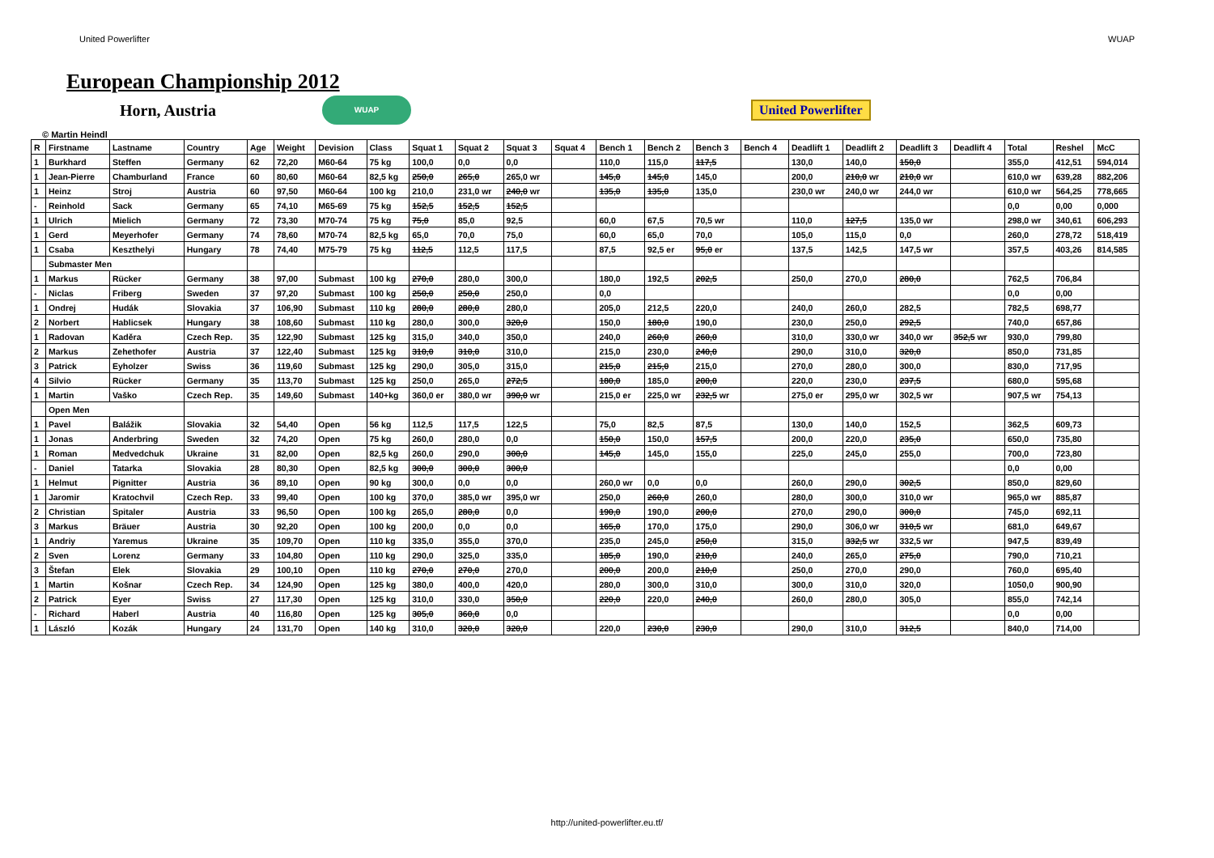United Powerlifter WUAP
European Championship 2012
Horn, Austria
WUAP
United Powerlifter
© Martin Heindl
| R | Firstname | Lastname | Country | Age | Weight | Devision | Class | Squat 1 | Squat 2 | Squat 3 | Squat 4 | Bench 1 | Bench 2 | Bench 3 | Bench 4 | Deadlift 1 | Deadlift 2 | Deadlift 3 | Deadlift 4 | Total | Reshel | McC |
| --- | --- | --- | --- | --- | --- | --- | --- | --- | --- | --- | --- | --- | --- | --- | --- | --- | --- | --- | --- | --- | --- | --- |
| 1 | Burkhard | Steffen | Germany | 62 | 72,20 | M60-64 | 75 kg | 100,0 | 0,0 | 0,0 | | 110,0 | 115,0 | 117,5 | | 130,0 | 140,0 | 150,0 | | 355,0 | 412,51 | 594,014 |
| 1 | Jean-Pierre | Chamburland | France | 60 | 80,60 | M60-64 | 82,5 kg | 250,0 | 265,0 | 265,0 wr | | 145,0 | 145,0 | 145,0 | | 200,0 | 210,0 wr | 210,0 wr | | 610,0 wr | 639,28 | 882,206 |
| 1 | Heinz | Stroj | Austria | 60 | 97,50 | M60-64 | 100 kg | 210,0 | 231,0 wr | 240,0 wr | | 135,0 | 135,0 | 135,0 | | 230,0 wr | 240,0 wr | 244,0 wr | | 610,0 wr | 564,25 | 778,665 |
| - | Reinhold | Sack | Germany | 65 | 74,10 | M65-69 | 75 kg | 152,5 | 152,5 | 152,5 | | | | | | | | | | 0,0 | 0,00 | 0,000 |
| 1 | Ulrich | Mielich | Germany | 72 | 73,30 | M70-74 | 75 kg | 75,0 | 85,0 | 92,5 | | 60,0 | 67,5 | 70,5 wr | | 110,0 | 127,5 | 135,0 wr | | 298,0 wr | 340,61 | 606,293 |
| 1 | Gerd | Meyerhofer | Germany | 74 | 78,60 | M70-74 | 82,5 kg | 65,0 | 70,0 | 75,0 | | 60,0 | 65,0 | 70,0 | | 105,0 | 115,0 | 0,0 | | 260,0 | 278,72 | 518,419 |
| 1 | Csaba | Keszthelyi | Hungary | 78 | 74,40 | M75-79 | 75 kg | 112,5 | 112,5 | 117,5 | | 87,5 | 92,5 er | 95,0 er | | 137,5 | 142,5 | 147,5 wr | | 357,5 | 403,26 | 814,585 |
| | Submaster Men | | | | | | | | | | | | | | | | | | | | | |
| 1 | Markus | Rücker | Germany | 38 | 97,00 | Submast | 100 kg | 270,0 | 280,0 | 300,0 | | 180,0 | 192,5 | 202,5 | | 250,0 | 270,0 | 280,0 | | 762,5 | 706,84 | |
| - | Niclas | Friberg | Sweden | 37 | 97,20 | Submast | 100 kg | 250,0 | 250,0 | 250,0 | | 0,0 | | | | | | | | 0,0 | 0,00 | |
| 1 | Ondrej | Hudák | Slovakia | 37 | 106,90 | Submast | 110 kg | 280,0 | 280,0 | 280,0 | | 205,0 | 212,5 | 220,0 | | 240,0 | 260,0 | 282,5 | | 782,5 | 698,77 | |
| 2 | Norbert | Hablicsek | Hungary | 38 | 108,60 | Submast | 110 kg | 280,0 | 300,0 | 320,0 | | 150,0 | 180,0 | 190,0 | | 230,0 | 250,0 | 292,5 | | 740,0 | 657,86 | |
| 1 | Radovan | Kaděra | Czech Rep. | 35 | 122,90 | Submast | 125 kg | 315,0 | 340,0 | 350,0 | | 240,0 | 260,0 | 260,0 | | 310,0 | 330,0 wr | 340,0 wr | 352,5 wr | 930,0 | 799,80 | |
| 2 | Markus | Zehethofer | Austria | 37 | 122,40 | Submast | 125 kg | 310,0 | 310,0 | 310,0 | | 215,0 | 230,0 | 240,0 | | 290,0 | 310,0 | 320,0 | | 850,0 | 731,85 | |
| 3 | Patrick | Eyholzer | Swiss | 36 | 119,60 | Submast | 125 kg | 290,0 | 305,0 | 315,0 | | 215,0 | 215,0 | 215,0 | | 270,0 | 280,0 | 300,0 | | 830,0 | 717,95 | |
| 4 | Silvio | Rücker | Germany | 35 | 113,70 | Submast | 125 kg | 250,0 | 265,0 | 272,5 | | 180,0 | 185,0 | 200,0 | | 220,0 | 230,0 | 237,5 | | 680,0 | 595,68 | |
| 1 | Martin | Vaško | Czech Rep. | 35 | 149,60 | Submast | 140+kg | 360,0 er | 380,0 wr | 390,0 wr | | 215,0 er | 225,0 wr | 232,5 wr | | 275,0 er | 295,0 wr | 302,5 wr | | 907,5 wr | 754,13 | |
| | Open Men | | | | | | | | | | | | | | | | | | | | | |
| 1 | Pavel | Balážik | Slovakia | 32 | 54,40 | Open | 56 kg | 112,5 | 117,5 | 122,5 | | 75,0 | 82,5 | 87,5 | | 130,0 | 140,0 | 152,5 | | 362,5 | 609,73 | |
| 1 | Jonas | Anderbring | Sweden | 32 | 74,20 | Open | 75 kg | 260,0 | 280,0 | 0,0 | | 150,0 | 150,0 | 157,5 | | 200,0 | 220,0 | 235,0 | | 650,0 | 735,80 | |
| 1 | Roman | Medvedchuk | Ukraine | 31 | 82,00 | Open | 82,5 kg | 260,0 | 290,0 | 300,0 | | 145,0 | 145,0 | 155,0 | | 225,0 | 245,0 | 255,0 | | 700,0 | 723,80 | |
| - | Daniel | Tatarka | Slovakia | 28 | 80,30 | Open | 82,5 kg | 300,0 | 300,0 | 300,0 | | | | | | | | | | 0,0 | 0,00 | |
| 1 | Helmut | Pignitter | Austria | 36 | 89,10 | Open | 90 kg | 300,0 | 0,0 | 0,0 | | 260,0 wr | 0,0 | 0,0 | | 260,0 | 290,0 | 302,5 | | 850,0 | 829,60 | |
| 1 | Jaromir | Kratochvil | Czech Rep. | 33 | 99,40 | Open | 100 kg | 370,0 | 385,0 wr | 395,0 wr | | 250,0 | 260,0 | 260,0 | | 280,0 | 300,0 | 310,0 wr | | 965,0 wr | 885,87 | |
| 2 | Christian | Spitaler | Austria | 33 | 96,50 | Open | 100 kg | 265,0 | 280,0 | 0,0 | | 190,0 | 190,0 | 200,0 | | 270,0 | 290,0 | 300,0 | | 745,0 | 692,11 | |
| 3 | Markus | Bräuer | Austria | 30 | 92,20 | Open | 100 kg | 200,0 | 0,0 | 0,0 | | 165,0 | 170,0 | 175,0 | | 290,0 | 306,0 wr | 310,5 wr | | 681,0 | 649,67 | |
| 1 | Andriy | Yaremus | Ukraine | 35 | 109,70 | Open | 110 kg | 335,0 | 355,0 | 370,0 | | 235,0 | 245,0 | 250,0 | | 315,0 | 332,5 wr | 332,5 wr | | 947,5 | 839,49 | |
| 2 | Sven | Lorenz | Germany | 33 | 104,80 | Open | 110 kg | 290,0 | 325,0 | 335,0 | | 185,0 | 190,0 | 210,0 | | 240,0 | 265,0 | 275,0 | | 790,0 | 710,21 | |
| 3 | Štefan | Elek | Slovakia | 29 | 100,10 | Open | 110 kg | 270,0 | 270,0 | 270,0 | | 200,0 | 200,0 | 210,0 | | 250,0 | 270,0 | 290,0 | | 760,0 | 695,40 | |
| 1 | Martin | Košnar | Czech Rep. | 34 | 124,90 | Open | 125 kg | 380,0 | 400,0 | 420,0 | | 280,0 | 300,0 | 310,0 | | 300,0 | 310,0 | 320,0 | | 1050,0 | 900,90 | |
| 2 | Patrick | Eyer | Swiss | 27 | 117,30 | Open | 125 kg | 310,0 | 330,0 | 350,0 | | 220,0 | 220,0 | 240,0 | | 260,0 | 280,0 | 305,0 | | 855,0 | 742,14 | |
| - | Richard | Haberl | Austria | 40 | 116,80 | Open | 125 kg | 305,0 | 360,0 | 0,0 | | | | | | | | | | 0,0 | 0,00 | |
| 1 | László | Kozák | Hungary | 24 | 131,70 | Open | 140 kg | 310,0 | 320,0 | 320,0 | | 220,0 | 230,0 | 230,0 | | 290,0 | 310,0 | 312,5 | | 840,0 | 714,00 | |
http://united-powerlifter.eu.tf/